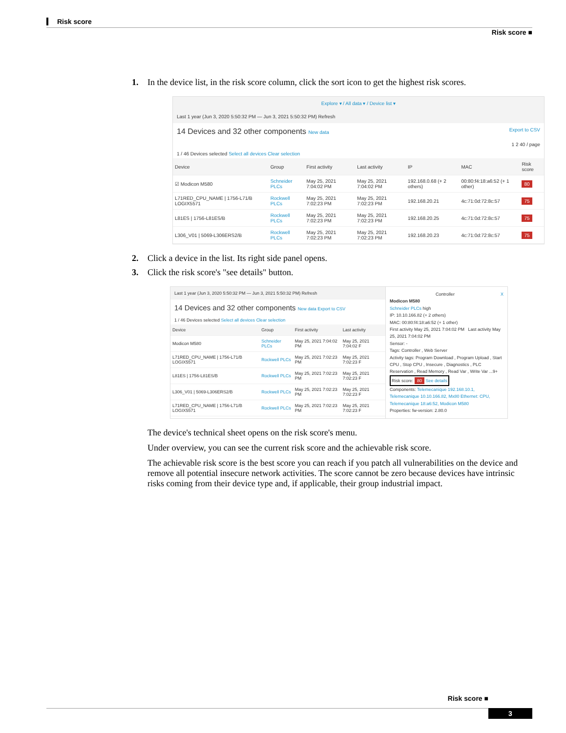Risk score
Risk score ■
1. In the device list, in the risk score column, click the sort icon to get the highest risk scores.
Explore ▾ / All data ▾ / Device list ▾
Last 1 year (Jun 3, 2020 5:50:32 PM — Jun 3, 2021 5:50:32 PM) Refresh
14 Devices and 32 other components New data Export to CSV
1 2 40 / page
1 / 46 Devices selected Select all devices Clear selection
| Device | Group | First activity | Last activity | IP | MAC | Risk score |
| --- | --- | --- | --- | --- | --- | --- |
| ☑ Modicon M580 | Schneider PLCs | May 25, 2021 7:04:02 PM | May 25, 2021 7:04:02 PM | 192.168.0.68 (+ 2 others) | 00:80:f4:18:a6:52 (+ 1 other) | 80 |
| L71RED_CPU_NAME / 1756-L71/B LOGIX5571 | Rockwell PLCs | May 25, 2021 7:02:23 PM | May 25, 2021 7:02:23 PM | 192.168.20.21 | 4c:71:0d:72:8c:57 | 75 |
| L81ES / 1756-L81ES/B | Rockwell PLCs | May 25, 2021 7:02:23 PM | May 25, 2021 7:02:23 PM | 192.168.20.25 | 4c:71:0d:72:8c:57 | 75 |
| L306_V01 / 5069-L306ERS2/B | Rockwell PLCs | May 25, 2021 7:02:23 PM | May 25, 2021 7:02:23 PM | 192.168.20.23 | 4c:71:0d:72:8c:57 | 75 |
2. Click a device in the list. Its right side panel opens.
3. Click the risk score's "see details" button.
Last 1 year (Jun 3, 2020 5:50:32 PM — Jun 3, 2021 5:50:32 PM) Refresh
14 Devices and 32 other components New data Export to CSV
1 / 46 Devices selected Select all devices Clear selection
| Device | Group | First activity | Last activity |
| --- | --- | --- | --- |
| Modicon M580 | Schneider PLCs | May 25, 2021 7:04:02 PM | May 25, 2021 7:04:02 F |
| L71RED_CPU_NAME / 1756-L71/B LOGIX5571 | Rockwell PLCs | May 25, 2021 7:02:23 PM | May 25, 2021 7:02:23 F |
| L81ES / 1756-L81ES/B | Rockwell PLCs | May 25, 2021 7:02:23 PM | May 25, 2021 7:02:23 F |
| L306_V01 / 5069-L306ERS2/B | Rockwell PLCs | May 25, 2021 7:02:23 PM | May 25, 2021 7:02:23 F |
| L71RED_CPU_NAME / 1756-L71/B LOGIX5571 | Rockwell PLCs | May 25, 2021 7:02:23 PM | May 25, 2021 7:02:23 F |
Controller X
Modicon M580
Schneider PLCs high
IP: 10.10.166.82 (+ 2 others)
MAC: 00:80:f4:18:a6:52 (+ 1 other)
First activity May 25, 2021 7:04:02 PM Last activity May 25, 2021 7:04:02 PM
Sensor: -
Tags: Controller , Web Server
Activity tags: Program Download , Program Upload , Start CPU , Stop CPU , Insecure , Diagnostics , PLC Reservation , Read Memory , Read Var , Write Var ...9+
Risk score: 80 See details
Components: Telemecanique 192.168.10.1, Telemecanique 10.10.166.82, Mx80 Ethernet: CPU, Telemecanique 18:a6:52, Modicon M580
Properties: fw-version: 2.80.0
The device's technical sheet opens on the risk score's menu.
Under overview, you can see the current risk score and the achievable risk score.
The achievable risk score is the best score you can reach if you patch all vulnerabilities on the device and remove all potential insecure network activities. The score cannot be zero because devices have intrinsic risks coming from their device type and, if applicable, their group industrial impact.
Risk score ■
3